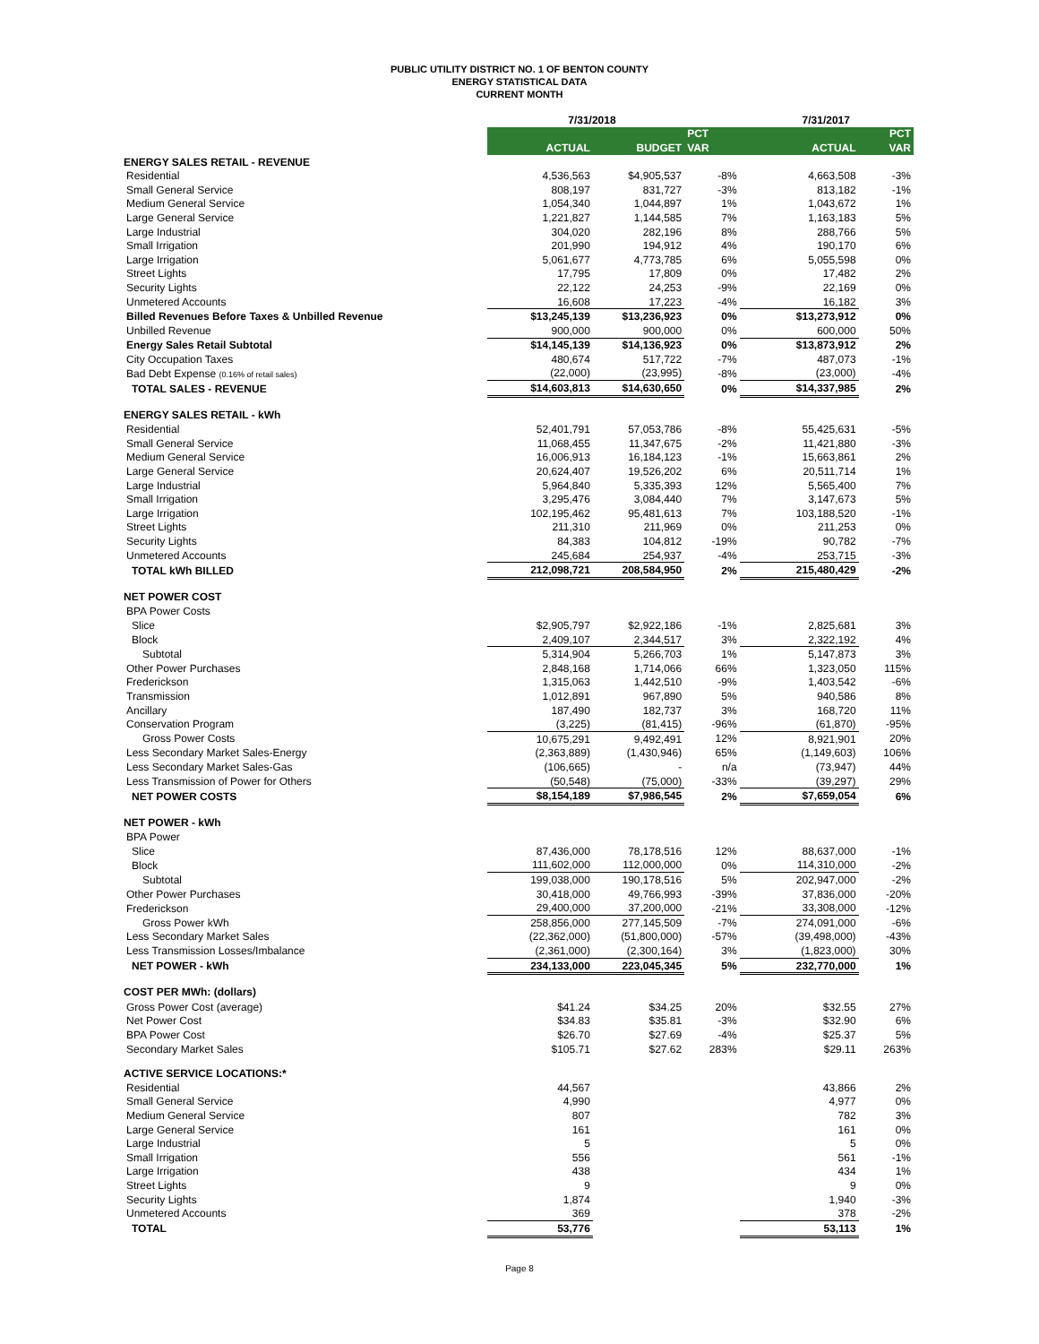PUBLIC UTILITY DISTRICT NO. 1 OF BENTON COUNTY
ENERGY STATISTICAL DATA
CURRENT MONTH
| | 7/31/2018 | | | 7/31/2017 | |
| --- | --- | --- | --- | --- | --- |
| | | | PCT | | PCT |
| | ACTUAL | BUDGET | VAR | ACTUAL | VAR |
| ENERGY SALES RETAIL - REVENUE | | | | | |
| Residential | 4,536,563 | $4,905,537 | -8% | 4,663,508 | -3% |
| Small General Service | 808,197 | 831,727 | -3% | 813,182 | -1% |
| Medium General Service | 1,054,340 | 1,044,897 | 1% | 1,043,672 | 1% |
| Large General Service | 1,221,827 | 1,144,585 | 7% | 1,163,183 | 5% |
| Large Industrial | 304,020 | 282,196 | 8% | 288,766 | 5% |
| Small Irrigation | 201,990 | 194,912 | 4% | 190,170 | 6% |
| Large Irrigation | 5,061,677 | 4,773,785 | 6% | 5,055,598 | 0% |
| Street Lights | 17,795 | 17,809 | 0% | 17,482 | 2% |
| Security Lights | 22,122 | 24,253 | -9% | 22,169 | 0% |
| Unmetered Accounts | 16,608 | 17,223 | -4% | 16,182 | 3% |
| Billed Revenues Before Taxes & Unbilled Revenue | $13,245,139 | $13,236,923 | 0% | $13,273,912 | 0% |
| Unbilled Revenue | 900,000 | 900,000 | 0% | 600,000 | 50% |
| Energy Sales Retail Subtotal | $14,145,139 | $14,136,923 | 0% | $13,873,912 | 2% |
| City Occupation Taxes | 480,674 | 517,722 | -7% | 487,073 | -1% |
| Bad Debt Expense (0.16% of retail sales) | (22,000) | (23,995) | -8% | (23,000) | -4% |
| TOTAL SALES - REVENUE | $14,603,813 | $14,630,650 | 0% | $14,337,985 | 2% |
| ENERGY SALES RETAIL - kWh | | | | | |
| Residential | 52,401,791 | 57,053,786 | -8% | 55,425,631 | -5% |
| Small General Service | 11,068,455 | 11,347,675 | -2% | 11,421,880 | -3% |
| Medium General Service | 16,006,913 | 16,184,123 | -1% | 15,663,861 | 2% |
| Large General Service | 20,624,407 | 19,526,202 | 6% | 20,511,714 | 1% |
| Large Industrial | 5,964,840 | 5,335,393 | 12% | 5,565,400 | 7% |
| Small Irrigation | 3,295,476 | 3,084,440 | 7% | 3,147,673 | 5% |
| Large Irrigation | 102,195,462 | 95,481,613 | 7% | 103,188,520 | -1% |
| Street Lights | 211,310 | 211,969 | 0% | 211,253 | 0% |
| Security Lights | 84,383 | 104,812 | -19% | 90,782 | -7% |
| Unmetered Accounts | 245,684 | 254,937 | -4% | 253,715 | -3% |
| TOTAL kWh BILLED | 212,098,721 | 208,584,950 | 2% | 215,480,429 | -2% |
| NET POWER COST | | | | | |
| BPA Power Costs | | | | | |
| Slice | $2,905,797 | $2,922,186 | -1% | 2,825,681 | 3% |
| Block | 2,409,107 | 2,344,517 | 3% | 2,322,192 | 4% |
| Subtotal | 5,314,904 | 5,266,703 | 1% | 5,147,873 | 3% |
| Other Power Purchases | 2,848,168 | 1,714,066 | 66% | 1,323,050 | 115% |
| Frederickson | 1,315,063 | 1,442,510 | -9% | 1,403,542 | -6% |
| Transmission | 1,012,891 | 967,890 | 5% | 940,586 | 8% |
| Ancillary | 187,490 | 182,737 | 3% | 168,720 | 11% |
| Conservation Program | (3,225) | (81,415) | -96% | (61,870) | -95% |
| Gross Power Costs | 10,675,291 | 9,492,491 | 12% | 8,921,901 | 20% |
| Less Secondary Market Sales-Energy | (2,363,889) | (1,430,946) | 65% | (1,149,603) | 106% |
| Less Secondary Market Sales-Gas | (106,665) | - | n/a | (73,947) | 44% |
| Less Transmission of Power for Others | (50,548) | (75,000) | -33% | (39,297) | 29% |
| NET POWER COSTS | $8,154,189 | $7,986,545 | 2% | $7,659,054 | 6% |
| NET POWER - kWh | | | | | |
| BPA Power | | | | | |
| Slice | 87,436,000 | 78,178,516 | 12% | 88,637,000 | -1% |
| Block | 111,602,000 | 112,000,000 | 0% | 114,310,000 | -2% |
| Subtotal | 199,038,000 | 190,178,516 | 5% | 202,947,000 | -2% |
| Other Power Purchases | 30,418,000 | 49,766,993 | -39% | 37,836,000 | -20% |
| Frederickson | 29,400,000 | 37,200,000 | -21% | 33,308,000 | -12% |
| Gross Power kWh | 258,856,000 | 277,145,509 | -7% | 274,091,000 | -6% |
| Less Secondary Market Sales | (22,362,000) | (51,800,000) | -57% | (39,498,000) | -43% |
| Less Transmission Losses/Imbalance | (2,361,000) | (2,300,164) | 3% | (1,823,000) | 30% |
| NET POWER - kWh | 234,133,000 | 223,045,345 | 5% | 232,770,000 | 1% |
| COST PER MWh: (dollars) | | | | | |
| Gross Power Cost (average) | $41.24 | $34.25 | 20% | $32.55 | 27% |
| Net Power Cost | $34.83 | $35.81 | -3% | $32.90 | 6% |
| BPA Power Cost | $26.70 | $27.69 | -4% | $25.37 | 5% |
| Secondary Market Sales | $105.71 | $27.62 | 283% | $29.11 | 263% |
| ACTIVE SERVICE LOCATIONS:* | | | | | |
| Residential | 44,567 | | | 43,866 | 2% |
| Small General Service | 4,990 | | | 4,977 | 0% |
| Medium General Service | 807 | | | 782 | 3% |
| Large General Service | 161 | | | 161 | 0% |
| Large Industrial | 5 | | | 5 | 0% |
| Small Irrigation | 556 | | | 561 | -1% |
| Large Irrigation | 438 | | | 434 | 1% |
| Street Lights | 9 | | | 9 | 0% |
| Security Lights | 1,874 | | | 1,940 | -3% |
| Unmetered Accounts | 369 | | | 378 | -2% |
| TOTAL | 53,776 | | | 53,113 | 1% |
Page 8